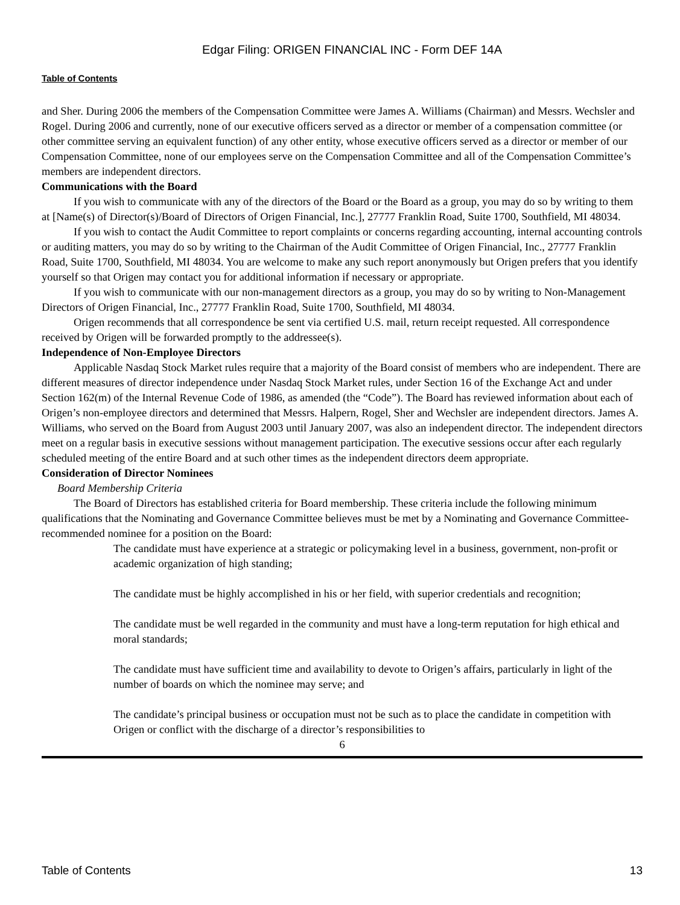Edgar Filing: ORIGEN FINANCIAL INC - Form DEF 14A
Table of Contents
and Sher. During 2006 the members of the Compensation Committee were James A. Williams (Chairman) and Messrs. Wechsler and Rogel. During 2006 and currently, none of our executive officers served as a director or member of a compensation committee (or other committee serving an equivalent function) of any other entity, whose executive officers served as a director or member of our Compensation Committee, none of our employees serve on the Compensation Committee and all of the Compensation Committee’s members are independent directors.
Communications with the Board
If you wish to communicate with any of the directors of the Board or the Board as a group, you may do so by writing to them at [Name(s) of Director(s)/Board of Directors of Origen Financial, Inc.], 27777 Franklin Road, Suite 1700, Southfield, MI 48034.
If you wish to contact the Audit Committee to report complaints or concerns regarding accounting, internal accounting controls or auditing matters, you may do so by writing to the Chairman of the Audit Committee of Origen Financial, Inc., 27777 Franklin Road, Suite 1700, Southfield, MI 48034. You are welcome to make any such report anonymously but Origen prefers that you identify yourself so that Origen may contact you for additional information if necessary or appropriate.
If you wish to communicate with our non-management directors as a group, you may do so by writing to Non-Management Directors of Origen Financial, Inc., 27777 Franklin Road, Suite 1700, Southfield, MI 48034.
Origen recommends that all correspondence be sent via certified U.S. mail, return receipt requested. All correspondence received by Origen will be forwarded promptly to the addressee(s).
Independence of Non-Employee Directors
Applicable Nasdaq Stock Market rules require that a majority of the Board consist of members who are independent. There are different measures of director independence under Nasdaq Stock Market rules, under Section 16 of the Exchange Act and under Section 162(m) of the Internal Revenue Code of 1986, as amended (the “Code”). The Board has reviewed information about each of Origen’s non-employee directors and determined that Messrs. Halpern, Rogel, Sher and Wechsler are independent directors. James A. Williams, who served on the Board from August 2003 until January 2007, was also an independent director. The independent directors meet on a regular basis in executive sessions without management participation. The executive sessions occur after each regularly scheduled meeting of the entire Board and at such other times as the independent directors deem appropriate.
Consideration of Director Nominees
Board Membership Criteria
The Board of Directors has established criteria for Board membership. These criteria include the following minimum qualifications that the Nominating and Governance Committee believes must be met by a Nominating and Governance Committee-recommended nominee for a position on the Board:
The candidate must have experience at a strategic or policymaking level in a business, government, non-profit or academic organization of high standing;
The candidate must be highly accomplished in his or her field, with superior credentials and recognition;
The candidate must be well regarded in the community and must have a long-term reputation for high ethical and moral standards;
The candidate must have sufficient time and availability to devote to Origen’s affairs, particularly in light of the number of boards on which the nominee may serve; and
The candidate’s principal business or occupation must not be such as to place the candidate in competition with Origen or conflict with the discharge of a director’s responsibilities to
6
Table of Contents 13